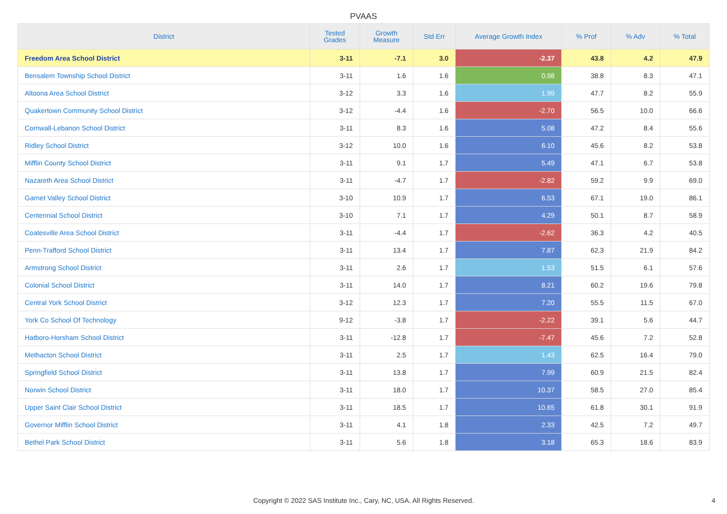PVAAS
| District | Tested Grades | Growth Measure | Std Err | Average Growth Index | % Prof | % Adv | % Total |
| --- | --- | --- | --- | --- | --- | --- | --- |
| Freedom Area School District | 3-11 | -7.1 | 3.0 | -2.37 | 43.8 | 4.2 | 47.9 |
| Bensalem Township School District | 3-11 | 1.6 | 1.6 | 0.98 | 38.8 | 8.3 | 47.1 |
| Altoona Area School District | 3-12 | 3.3 | 1.6 | 1.99 | 47.7 | 8.2 | 55.9 |
| Quakertown Community School District | 3-12 | -4.4 | 1.6 | -2.70 | 56.5 | 10.0 | 66.6 |
| Cornwall-Lebanon School District | 3-11 | 8.3 | 1.6 | 5.08 | 47.2 | 8.4 | 55.6 |
| Ridley School District | 3-12 | 10.0 | 1.6 | 6.10 | 45.6 | 8.2 | 53.8 |
| Mifflin County School District | 3-11 | 9.1 | 1.7 | 5.49 | 47.1 | 6.7 | 53.8 |
| Nazareth Area School District | 3-11 | -4.7 | 1.7 | -2.82 | 59.2 | 9.9 | 69.0 |
| Garnet Valley School District | 3-10 | 10.9 | 1.7 | 6.53 | 67.1 | 19.0 | 86.1 |
| Centennial School District | 3-10 | 7.1 | 1.7 | 4.29 | 50.1 | 8.7 | 58.9 |
| Coatesville Area School District | 3-11 | -4.4 | 1.7 | -2.62 | 36.3 | 4.2 | 40.5 |
| Penn-Trafford School District | 3-11 | 13.4 | 1.7 | 7.87 | 62.3 | 21.9 | 84.2 |
| Armstrong School District | 3-11 | 2.6 | 1.7 | 1.53 | 51.5 | 6.1 | 57.6 |
| Colonial School District | 3-11 | 14.0 | 1.7 | 8.21 | 60.2 | 19.6 | 79.8 |
| Central York School District | 3-12 | 12.3 | 1.7 | 7.20 | 55.5 | 11.5 | 67.0 |
| York Co School Of Technology | 9-12 | -3.8 | 1.7 | -2.22 | 39.1 | 5.6 | 44.7 |
| Hatboro-Horsham School District | 3-11 | -12.8 | 1.7 | -7.47 | 45.6 | 7.2 | 52.8 |
| Methacton School District | 3-11 | 2.5 | 1.7 | 1.43 | 62.5 | 16.4 | 79.0 |
| Springfield School District | 3-11 | 13.8 | 1.7 | 7.99 | 60.9 | 21.5 | 82.4 |
| Norwin School District | 3-11 | 18.0 | 1.7 | 10.37 | 58.5 | 27.0 | 85.4 |
| Upper Saint Clair School District | 3-11 | 18.5 | 1.7 | 10.65 | 61.8 | 30.1 | 91.9 |
| Governor Mifflin School District | 3-11 | 4.1 | 1.8 | 2.33 | 42.5 | 7.2 | 49.7 |
| Bethel Park School District | 3-11 | 5.6 | 1.8 | 3.18 | 65.3 | 18.6 | 83.9 |
Copyright © 2022 SAS Institute Inc., Cary, NC, USA. All Rights Reserved.
4